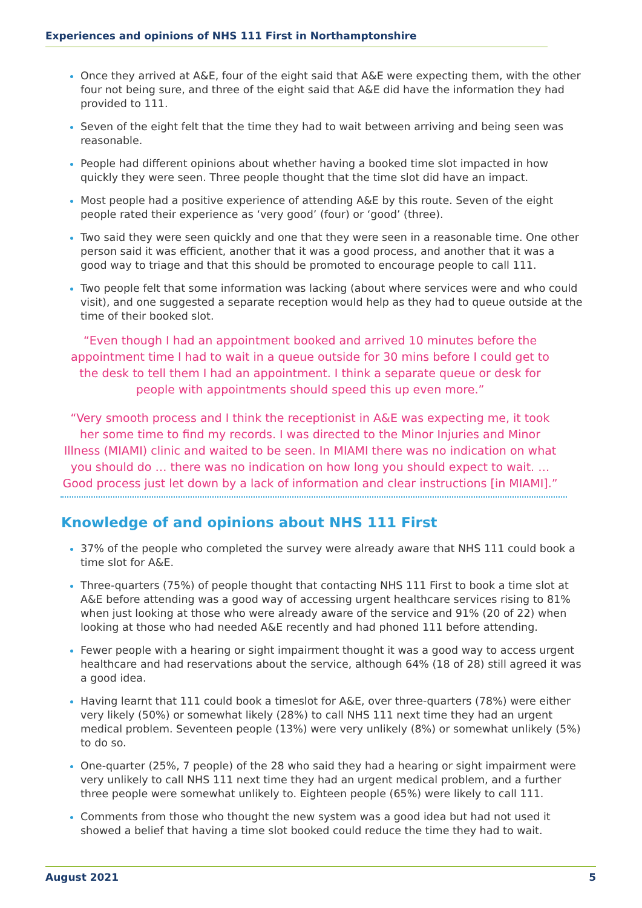Experiences and opinions of NHS 111 First in Northamptonshire
Once they arrived at A&E, four of the eight said that A&E were expecting them, with the other four not being sure, and three of the eight said that A&E did have the information they had provided to 111.
Seven of the eight felt that the time they had to wait between arriving and being seen was reasonable.
People had different opinions about whether having a booked time slot impacted in how quickly they were seen. Three people thought that the time slot did have an impact.
Most people had a positive experience of attending A&E by this route. Seven of the eight people rated their experience as ‘very good’ (four) or ‘good’ (three).
Two said they were seen quickly and one that they were seen in a reasonable time. One other person said it was efficient, another that it was a good process, and another that it was a good way to triage and that this should be promoted to encourage people to call 111.
Two people felt that some information was lacking (about where services were and who could visit), and one suggested a separate reception would help as they had to queue outside at the time of their booked slot.
“Even though I had an appointment booked and arrived 10 minutes before the appointment time I had to wait in a queue outside for 30 mins before I could get to the desk to tell them I had an appointment. I think a separate queue or desk for people with appointments should speed this up even more.”
“Very smooth process and I think the receptionist in A&E was expecting me, it took her some time to find my records. I was directed to the Minor Injuries and Minor Illness (MIAMI) clinic and waited to be seen. In MIAMI there was no indication on what you should do … there was no indication on how long you should expect to wait. … Good process just let down by a lack of information and clear instructions [in MIAMI].”
Knowledge of and opinions about NHS 111 First
37% of the people who completed the survey were already aware that NHS 111 could book a time slot for A&E.
Three-quarters (75%) of people thought that contacting NHS 111 First to book a time slot at A&E before attending was a good way of accessing urgent healthcare services rising to 81% when just looking at those who were already aware of the service and 91% (20 of 22) when looking at those who had needed A&E recently and had phoned 111 before attending.
Fewer people with a hearing or sight impairment thought it was a good way to access urgent healthcare and had reservations about the service, although 64% (18 of 28) still agreed it was a good idea.
Having learnt that 111 could book a timeslot for A&E, over three-quarters (78%) were either very likely (50%) or somewhat likely (28%) to call NHS 111 next time they had an urgent medical problem. Seventeen people (13%) were very unlikely (8%) or somewhat unlikely (5%) to do so.
One-quarter (25%, 7 people) of the 28 who said they had a hearing or sight impairment were very unlikely to call NHS 111 next time they had an urgent medical problem, and a further three people were somewhat unlikely to. Eighteen people (65%) were likely to call 111.
Comments from those who thought the new system was a good idea but had not used it showed a belief that having a time slot booked could reduce the time they had to wait.
August 2021 5